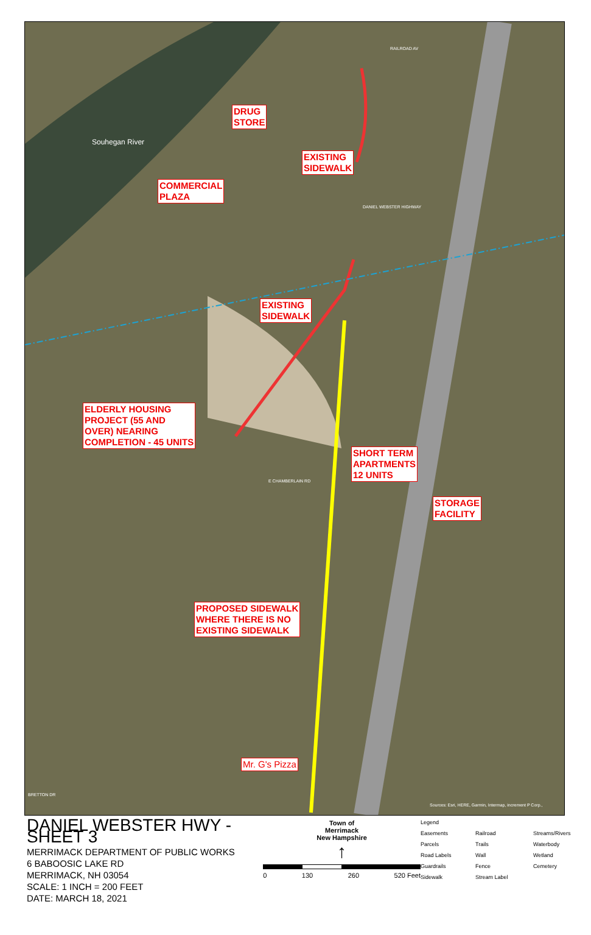DRUG
STORE
EXISTING
SIDEWALK
COMMERCIAL
PLAZA
EXISTING
SIDEWALK
ELDERLY HOUSING
PROJECT (55 AND
OVER) NEARING
COMPLETION - 45 UNITS
SHORT TERM
APARTMENTS
12 UNITS
STORAGE
FACILITY
PROPOSED SIDEWALK
WHERE THERE IS NO
EXISTING SIDEWALK
Mr. G's Pizza
Souhegan River
DANIEL WEBSTER HIGHWAY
E CHAMBERLAIN RD
RAILROAD AV
BRETTON DR
Sources: Esri, HERE, Garmin, Intermap, increment P Corp.,
DANIEL WEBSTER HWY - SHEET 3
MERRIMACK DEPARTMENT OF PUBLIC WORKS
6 BABOOSIC LAKE RD
MERRIMACK, NH 03054
SCALE: 1 INCH = 200 FEET
DATE: MARCH 18, 2021
Town of
Merrimack
New Hampshire
↑
0 130 260 520 Feet
Legend
Easements Railroad Streams/Rivers Parcels Trails Waterbody Road Labels Wall Wetland Guardrails Fence Cemetery Sidewalk Stream Label